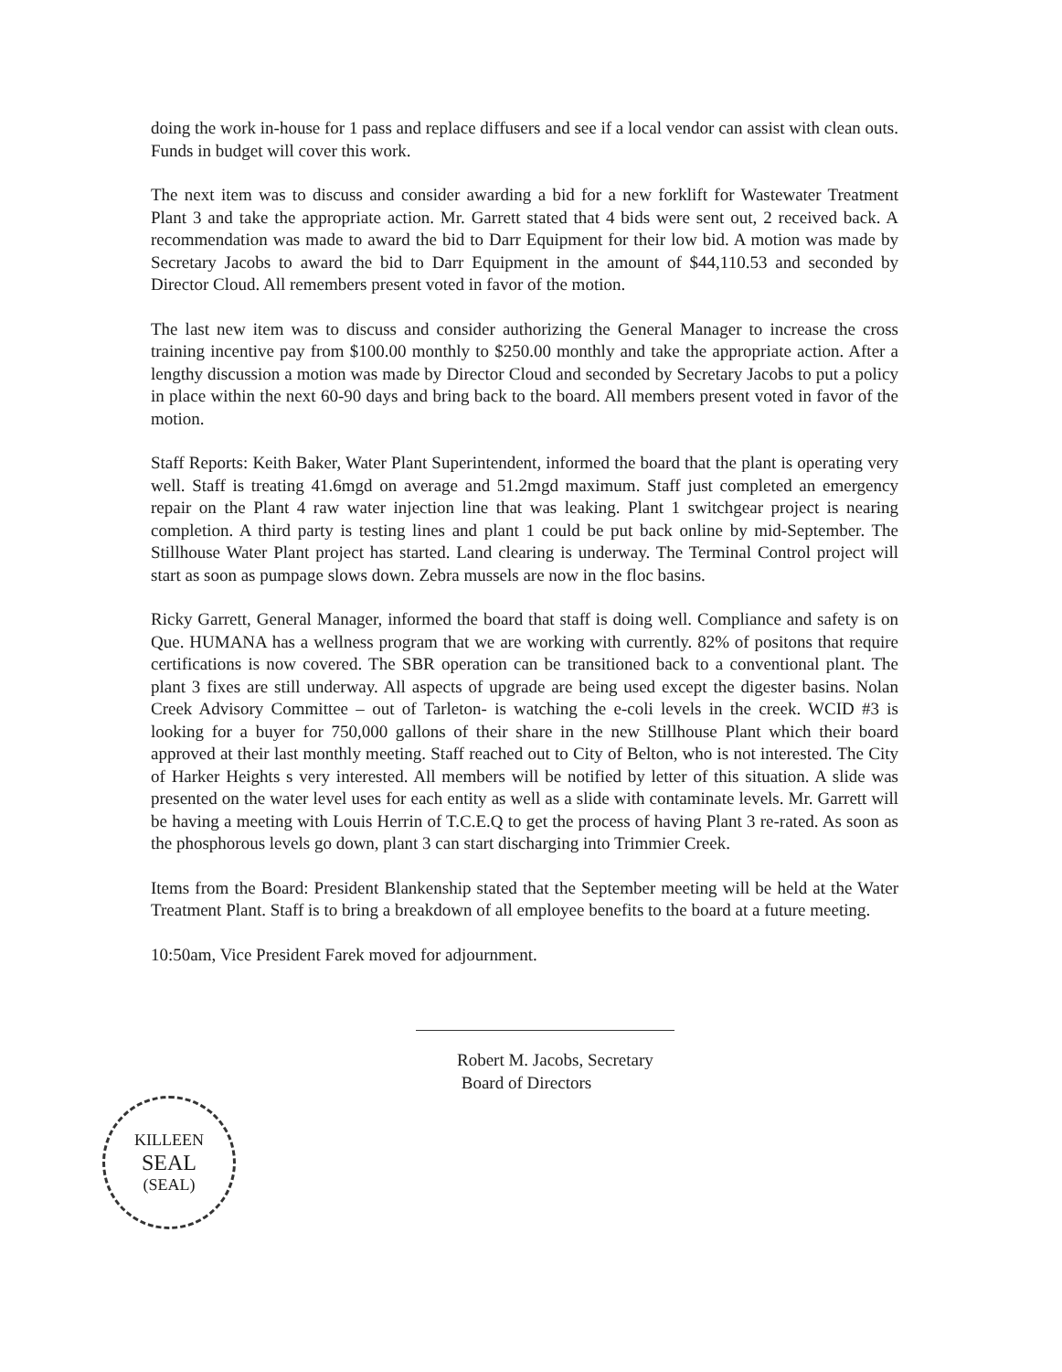doing the work in-house for 1 pass and replace diffusers and see if a local vendor can assist with clean outs. Funds in budget will cover this work.
The next item was to discuss and consider awarding a bid for a new forklift for Wastewater Treatment Plant 3 and take the appropriate action. Mr. Garrett stated that 4 bids were sent out, 2 received back. A recommendation was made to award the bid to Darr Equipment for their low bid. A motion was made by Secretary Jacobs to award the bid to Darr Equipment in the amount of $44,110.53 and seconded by Director Cloud. All remembers present voted in favor of the motion.
The last new item was to discuss and consider authorizing the General Manager to increase the cross training incentive pay from $100.00 monthly to $250.00 monthly and take the appropriate action. After a lengthy discussion a motion was made by Director Cloud and seconded by Secretary Jacobs to put a policy in place within the next 60-90 days and bring back to the board. All members present voted in favor of the motion.
Staff Reports: Keith Baker, Water Plant Superintendent, informed the board that the plant is operating very well. Staff is treating 41.6mgd on average and 51.2mgd maximum. Staff just completed an emergency repair on the Plant 4 raw water injection line that was leaking. Plant 1 switchgear project is nearing completion. A third party is testing lines and plant 1 could be put back online by mid-September. The Stillhouse Water Plant project has started. Land clearing is underway. The Terminal Control project will start as soon as pumpage slows down. Zebra mussels are now in the floc basins.
Ricky Garrett, General Manager, informed the board that staff is doing well. Compliance and safety is on Que. HUMANA has a wellness program that we are working with currently. 82% of positons that require certifications is now covered. The SBR operation can be transitioned back to a conventional plant. The plant 3 fixes are still underway. All aspects of upgrade are being used except the digester basins. Nolan Creek Advisory Committee – out of Tarleton- is watching the e-coli levels in the creek. WCID #3 is looking for a buyer for 750,000 gallons of their share in the new Stillhouse Plant which their board approved at their last monthly meeting. Staff reached out to City of Belton, who is not interested. The City of Harker Heights s very interested. All members will be notified by letter of this situation. A slide was presented on the water level uses for each entity as well as a slide with contaminate levels. Mr. Garrett will be having a meeting with Louis Herrin of T.C.E.Q to get the process of having Plant 3 re-rated. As soon as the phosphorous levels go down, plant 3 can start discharging into Trimmier Creek.
Items from the Board: President Blankenship stated that the September meeting will be held at the Water Treatment Plant. Staff is to bring a breakdown of all employee benefits to the board at a future meeting.
10:50am, Vice President Farek moved for adjournment.
Robert M. Jacobs, Secretary
Board of Directors
KILLEEN
SEAL
(SEAL)